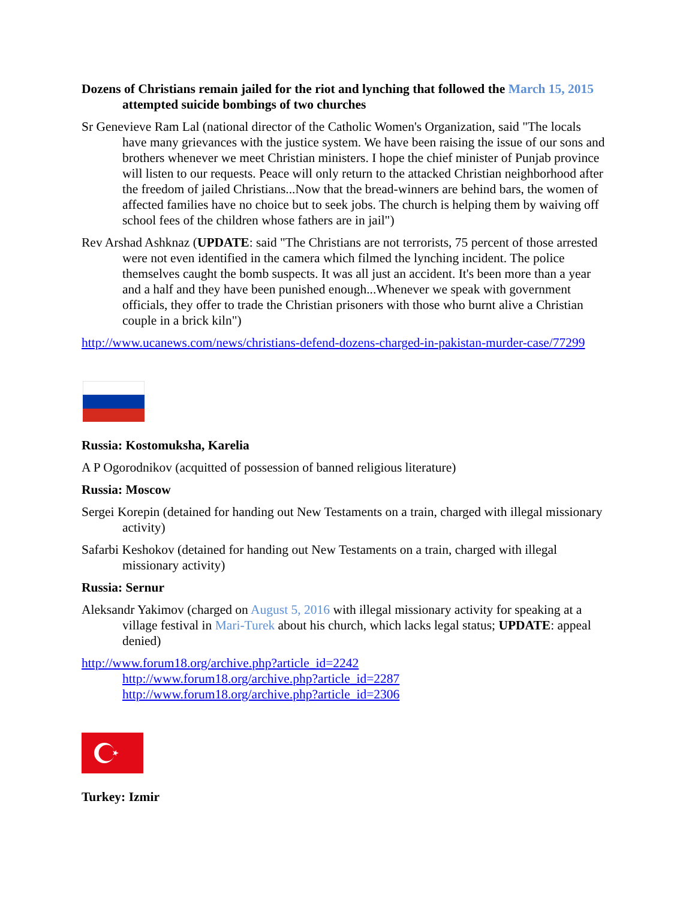Dozens of Christians remain jailed for the riot and lynching that followed the March 15, 2015 attempted suicide bombings of two churches
Sr Genevieve Ram Lal (national director of the Catholic Women's Organization, said "The locals have many grievances with the justice system. We have been raising the issue of our sons and brothers whenever we meet Christian ministers. I hope the chief minister of Punjab province will listen to our requests. Peace will only return to the attacked Christian neighborhood after the freedom of jailed Christians...Now that the bread-winners are behind bars, the women of affected families have no choice but to seek jobs. The church is helping them by waiving off school fees of the children whose fathers are in jail")
Rev Arshad Ashknaz (UPDATE: said "The Christians are not terrorists, 75 percent of those arrested were not even identified in the camera which filmed the lynching incident. The police themselves caught the bomb suspects. It was all just an accident. It's been more than a year and a half and they have been punished enough...Whenever we speak with government officials, they offer to trade the Christian prisoners with those who burnt alive a Christian couple in a brick kiln")
http://www.ucanews.com/news/christians-defend-dozens-charged-in-pakistan-murder-case/77299
Russia: Kostomuksha, Karelia
A P Ogorodnikov (acquitted of possession of banned religious literature)
Russia: Moscow
Sergei Korepin (detained for handing out New Testaments on a train, charged with illegal missionary activity)
Safarbi Keshokov (detained for handing out New Testaments on a train, charged with illegal missionary activity)
Russia: Sernur
Aleksandr Yakimov (charged on August 5, 2016 with illegal missionary activity for speaking at a village festival in Mari-Turek about his church, which lacks legal status; UPDATE: appeal denied)
http://www.forum18.org/archive.php?article_id=2242
http://www.forum18.org/archive.php?article_id=2287
http://www.forum18.org/archive.php?article_id=2306
Turkey: Izmir